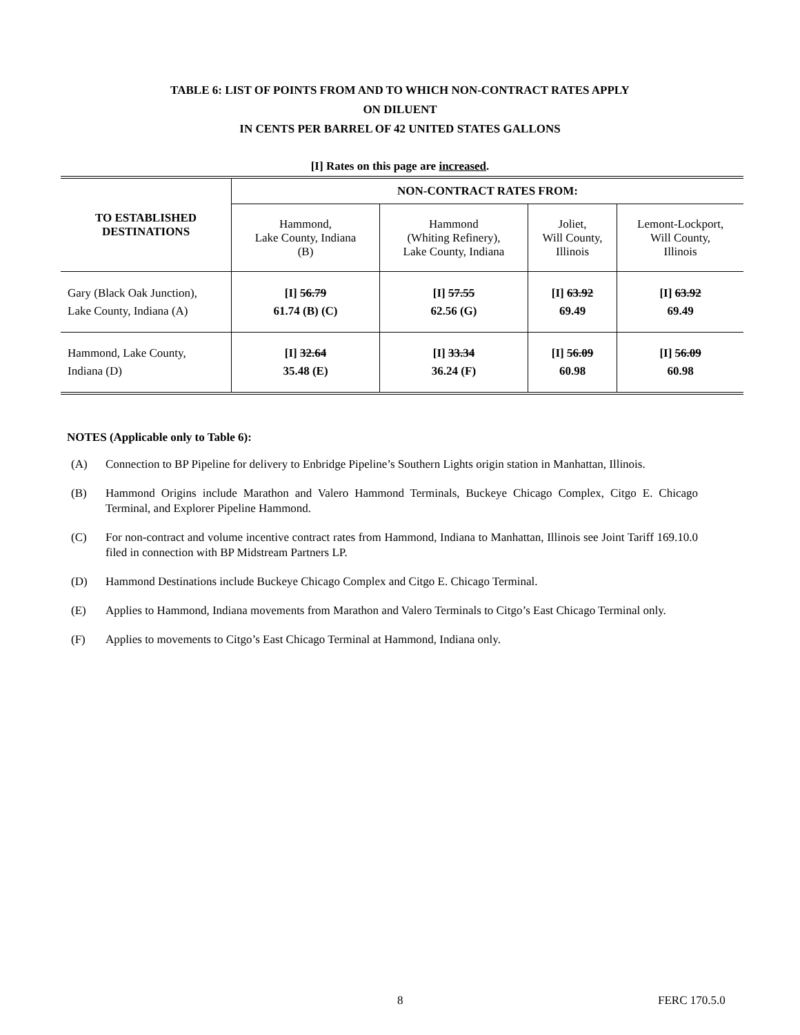TABLE 6: LIST OF POINTS FROM AND TO WHICH NON-CONTRACT RATES APPLY
ON DILUENT
IN CENTS PER BARREL OF 42 UNITED STATES GALLONS
[I] Rates on this page are increased.
| TO ESTABLISHED DESTINATIONS | NON-CONTRACT RATES FROM: | | | |
| --- | --- | --- | --- | --- |
| | Hammond, Lake County, Indiana (B) | Hammond (Whiting Refinery), Lake County, Indiana | Joliet, Will County, Illinois | Lemont-Lockport, Will County, Illinois |
| Gary (Black Oak Junction), Lake County, Indiana (A) | [I] 56.79 61.74 (B) (C) | [I] 57.55 62.56 (G) | [I] 63.92 69.49 | [I] 63.92 69.49 |
| Hammond, Lake County, Indiana (D) | [I] 32.64 35.48 (E) | [I] 33.34 36.24 (F) | [I] 56.09 60.98 | [I] 56.09 60.98 |
NOTES (Applicable only to Table 6):
(A) Connection to BP Pipeline for delivery to Enbridge Pipeline’s Southern Lights origin station in Manhattan, Illinois.
(B) Hammond Origins include Marathon and Valero Hammond Terminals, Buckeye Chicago Complex, Citgo E. Chicago Terminal, and Explorer Pipeline Hammond.
(C) For non-contract and volume incentive contract rates from Hammond, Indiana to Manhattan, Illinois see Joint Tariff 169.10.0 filed in connection with BP Midstream Partners LP.
(D) Hammond Destinations include Buckeye Chicago Complex and Citgo E. Chicago Terminal.
(E) Applies to Hammond, Indiana movements from Marathon and Valero Terminals to Citgo’s East Chicago Terminal only.
(F) Applies to movements to Citgo’s East Chicago Terminal at Hammond, Indiana only.
8 FERC 170.5.0